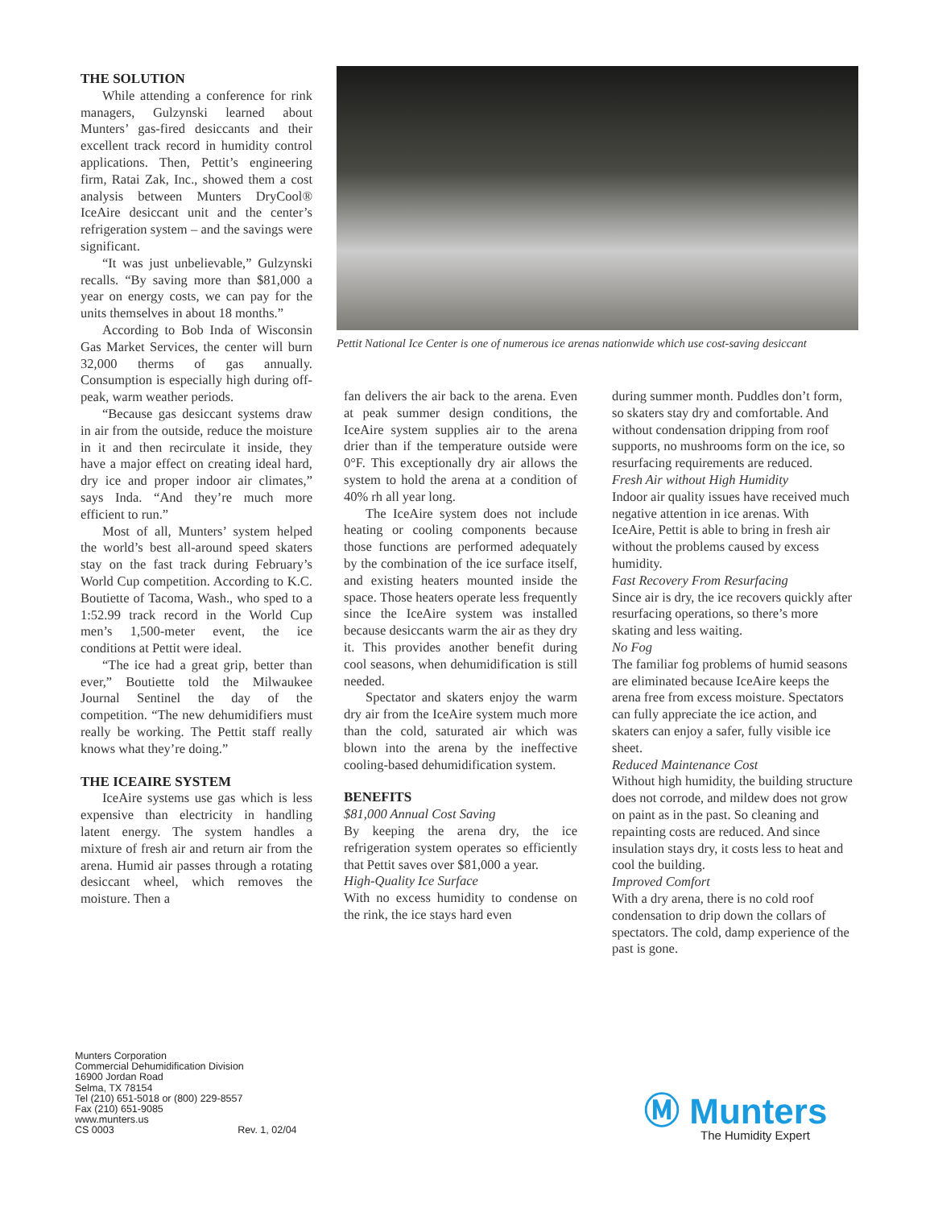THE SOLUTION
While attending a conference for rink managers, Gulzynski learned about Munters’ gas-fired desiccants and their excellent track record in humidity control applications. Then, Pettit’s engineering firm, Ratai Zak, Inc., showed them a cost analysis between Munters DryCool® IceAire desiccant unit and the center’s refrigeration system – and the savings were significant.
“It was just unbelievable,” Gulzynski recalls. “By saving more than $81,000 a year on energy costs, we can pay for the units themselves in about 18 months.”
According to Bob Inda of Wisconsin Gas Market Services, the center will burn 32,000 therms of gas annually. Consumption is especially high during off-peak, warm weather periods.
“Because gas desiccant systems draw in air from the outside, reduce the moisture in it and then recirculate it inside, they have a major effect on creating ideal hard, dry ice and proper indoor air climates,” says Inda. “And they’re much more efficient to run.”
Most of all, Munters’ system helped the world’s best all-around speed skaters stay on the fast track during February’s World Cup competition. According to K.C. Boutiette of Tacoma, Wash., who sped to a 1:52.99 track record in the World Cup men’s 1,500-meter event, the ice conditions at Pettit were ideal.
“The ice had a great grip, better than ever,” Boutiette told the Milwaukee Journal Sentinel the day of the competition. “The new dehumidifiers must really be working. The Pettit staff really knows what they’re doing.”
THE ICEAIRE SYSTEM
IceAire systems use gas which is less expensive than electricity in handling latent energy. The system handles a mixture of fresh air and return air from the arena. Humid air passes through a rotating desiccant wheel, which removes the moisture. Then a
Pettit National Ice Center is one of numerous ice arenas nationwide which use cost-saving desiccant
fan delivers the air back to the arena. Even at peak summer design conditions, the IceAire system supplies air to the arena drier than if the temperature outside were 0°F. This exceptionally dry air allows the system to hold the arena at a condition of 40% rh all year long.
The IceAire system does not include heating or cooling components because those functions are performed adequately by the combination of the ice surface itself, and existing heaters mounted inside the space. Those heaters operate less frequently since the IceAire system was installed because desiccants warm the air as they dry it. This provides another benefit during cool seasons, when dehumidification is still needed.
Spectator and skaters enjoy the warm dry air from the IceAire system much more than the cold, saturated air which was blown into the arena by the ineffective cooling-based dehumidification system.
BENEFITS
$81,000 Annual Cost Saving
By keeping the arena dry, the ice refrigeration system operates so efficiently that Pettit saves over $81,000 a year.
High-Quality Ice Surface
With no excess humidity to condense on the rink, the ice stays hard even
during summer month. Puddles don’t form, so skaters stay dry and comfortable. And without condensation dripping from roof supports, no mushrooms form on the ice, so resurfacing requirements are reduced.
Fresh Air without High Humidity
Indoor air quality issues have received much negative attention in ice arenas. With IceAire, Pettit is able to bring in fresh air without the problems caused by excess humidity.
Fast Recovery From Resurfacing
Since air is dry, the ice recovers quickly after resurfacing operations, so there’s more skating and less waiting.
No Fog
The familiar fog problems of humid seasons are eliminated because IceAire keeps the arena free from excess moisture. Spectators can fully appreciate the ice action, and skaters can enjoy a safer, fully visible ice sheet.
Reduced Maintenance Cost
Without high humidity, the building structure does not corrode, and mildew does not grow on paint as in the past. So cleaning and repainting costs are reduced. And since insulation stays dry, it costs less to heat and cool the building.
Improved Comfort
With a dry arena, there is no cold roof condensation to drip down the collars of spectators. The cold, damp experience of the past is gone.
Munters Corporation
Commercial Dehumidification Division
16900 Jordan Road
Selma, TX 78154
Tel (210) 651-5018 or (800) 229-8557
Fax (210) 651-9085
www.munters.us
CS 0003 Rev. 1, 02/04
Ⓜ Munters
The Humidity Expert